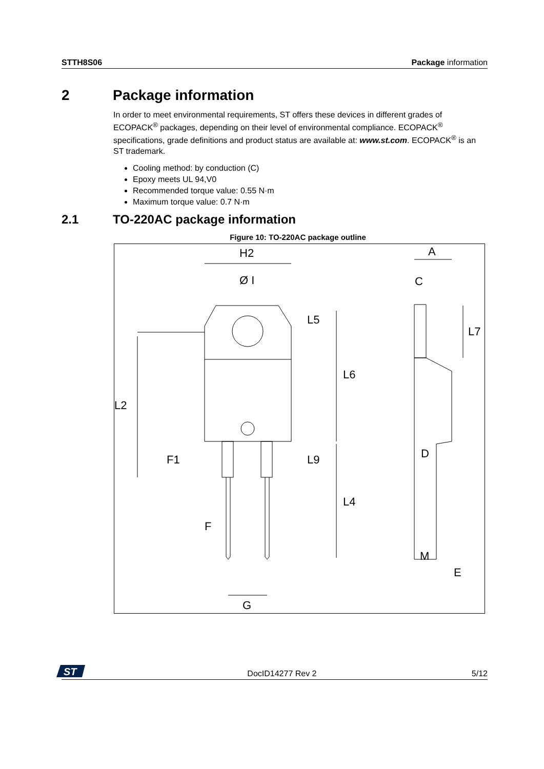STTH8S06 Package information
2 Package information
In order to meet environmental requirements, ST offers these devices in different grades of ECOPACK<sup>®</sup> packages, depending on their level of environmental compliance. ECOPACK<sup>®</sup> specifications, grade definitions and product status are available at: www.st.com. ECOPACK<sup>®</sup> is an ST trademark.
Cooling method: by conduction (C)
Epoxy meets UL 94,V0
Recommended torque value: 0.55 N·m
Maximum torque value: 0.7 N·m
2.1 TO-220AC package information
Figure 10: TO-220AC package outline
H2
Ø I
L5
L6
L2
F1
L9
L4
F
G
A
C
L7
D
M
E
ST
DocID14277 Rev 2 5/12